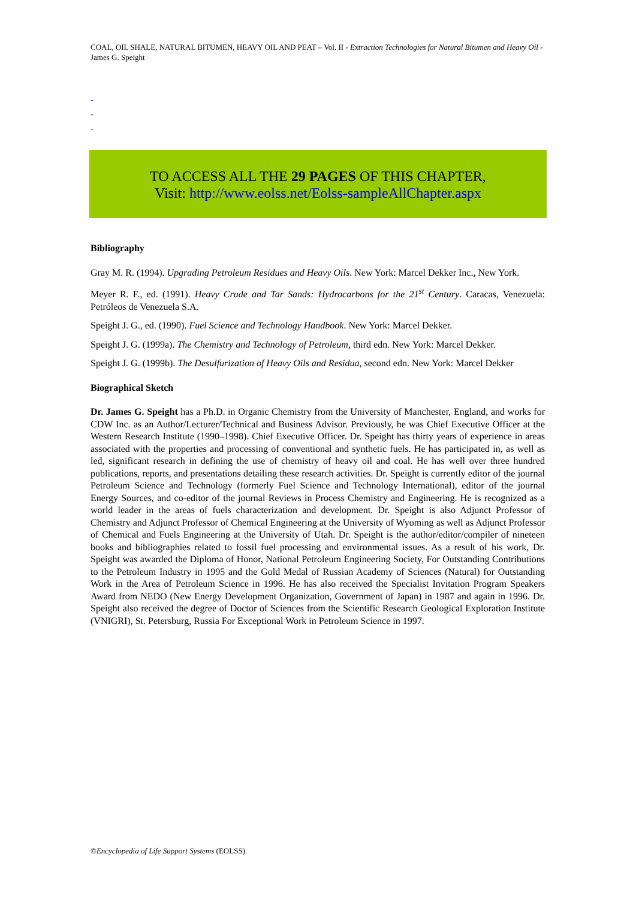COAL, OIL SHALE, NATURAL BITUMEN, HEAVY OIL AND PEAT – Vol. II - Extraction Technologies for Natural Bitumen and Heavy Oil - James G. Speight
-
-
-
TO ACCESS ALL THE 29 PAGES OF THIS CHAPTER,
Visit: http://www.eolss.net/Eolss-sampleAllChapter.aspx
Bibliography
Gray M. R. (1994). Upgrading Petroleum Residues and Heavy Oils. New York: Marcel Dekker Inc., New York.
Meyer R. F., ed. (1991). Heavy Crude and Tar Sands: Hydrocarbons for the 21<sup>st</sup> Century. Caracas, Venezuela: Petróleos de Venezuela S.A.
Speight J. G., ed. (1990). Fuel Science and Technology Handbook. New York: Marcel Dekker.
Speight J. G. (1999a). The Chemistry and Technology of Petroleum, third edn. New York: Marcel Dekker.
Speight J. G. (1999b). The Desulfurization of Heavy Oils and Residua, second edn. New York: Marcel Dekker
Biographical Sketch
Dr. James G. Speight has a Ph.D. in Organic Chemistry from the University of Manchester, England, and works for CDW Inc. as an Author/Lecturer/Technical and Business Advisor. Previously, he was Chief Executive Officer at the Western Research Institute (1990–1998). Chief Executive Officer. Dr. Speight has thirty years of experience in areas associated with the properties and processing of conventional and synthetic fuels. He has participated in, as well as led, significant research in defining the use of chemistry of heavy oil and coal. He has well over three hundred publications, reports, and presentations detailing these research activities. Dr. Speight is currently editor of the journal Petroleum Science and Technology (formerly Fuel Science and Technology International), editor of the journal Energy Sources, and co-editor of the journal Reviews in Process Chemistry and Engineering. He is recognized as a world leader in the areas of fuels characterization and development. Dr. Speight is also Adjunct Professor of Chemistry and Adjunct Professor of Chemical Engineering at the University of Wyoming as well as Adjunct Professor of Chemical and Fuels Engineering at the University of Utah. Dr. Speight is the author/editor/compiler of nineteen books and bibliographies related to fossil fuel processing and environmental issues. As a result of his work, Dr. Speight was awarded the Diploma of Honor, National Petroleum Engineering Society, For Outstanding Contributions to the Petroleum Industry in 1995 and the Gold Medal of Russian Academy of Sciences (Natural) for Outstanding Work in the Area of Petroleum Science in 1996. He has also received the Specialist Invitation Program Speakers Award from NEDO (New Energy Development Organization, Government of Japan) in 1987 and again in 1996. Dr. Speight also received the degree of Doctor of Sciences from the Scientific Research Geological Exploration Institute (VNIGRI), St. Petersburg, Russia For Exceptional Work in Petroleum Science in 1997.
©Encyclopedia of Life Support Systems (EOLSS)